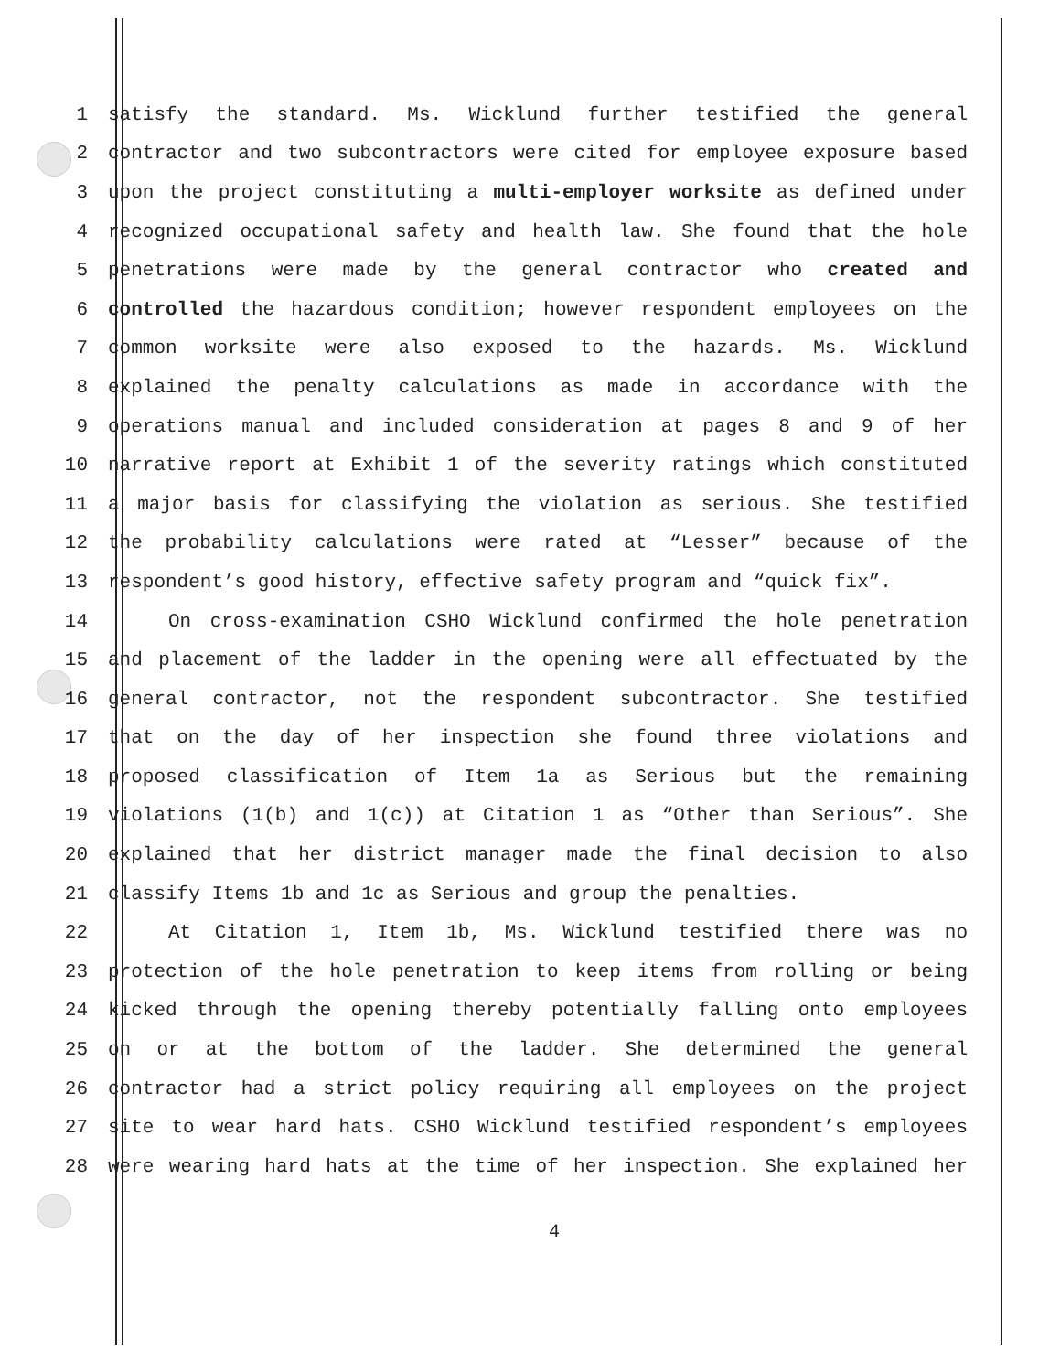1 satisfy the standard. Ms. Wicklund further testified the general
2 contractor and two subcontractors were cited for employee exposure based
3 upon the project constituting a multi-employer worksite as defined under
4 recognized occupational safety and health law. She found that the hole
5 penetrations were made by the general contractor who created and
6 controlled the hazardous condition; however respondent employees on the
7 common worksite were also exposed to the hazards. Ms. Wicklund
8 explained the penalty calculations as made in accordance with the
9 operations manual and included consideration at pages 8 and 9 of her
10 narrative report at Exhibit 1 of the severity ratings which constituted
11 a major basis for classifying the violation as serious. She testified
12 the probability calculations were rated at “Lesser” because of the
13 respondent’s good history, effective safety program and “quick fix”.
14 On cross-examination CSHO Wicklund confirmed the hole penetration
15 and placement of the ladder in the opening were all effectuated by the
16 general contractor, not the respondent subcontractor. She testified
17 that on the day of her inspection she found three violations and
18 proposed classification of Item 1a as Serious but the remaining
19 violations (1(b) and 1(c)) at Citation 1 as “Other than Serious”. She
20 explained that her district manager made the final decision to also
21 classify Items 1b and 1c as Serious and group the penalties.
22 At Citation 1, Item 1b, Ms. Wicklund testified there was no
23 protection of the hole penetration to keep items from rolling or being
24 kicked through the opening thereby potentially falling onto employees
25 on or at the bottom of the ladder. She determined the general
26 contractor had a strict policy requiring all employees on the project
27 site to wear hard hats. CSHO Wicklund testified respondent’s employees
28 were wearing hard hats at the time of her inspection. She explained her
4